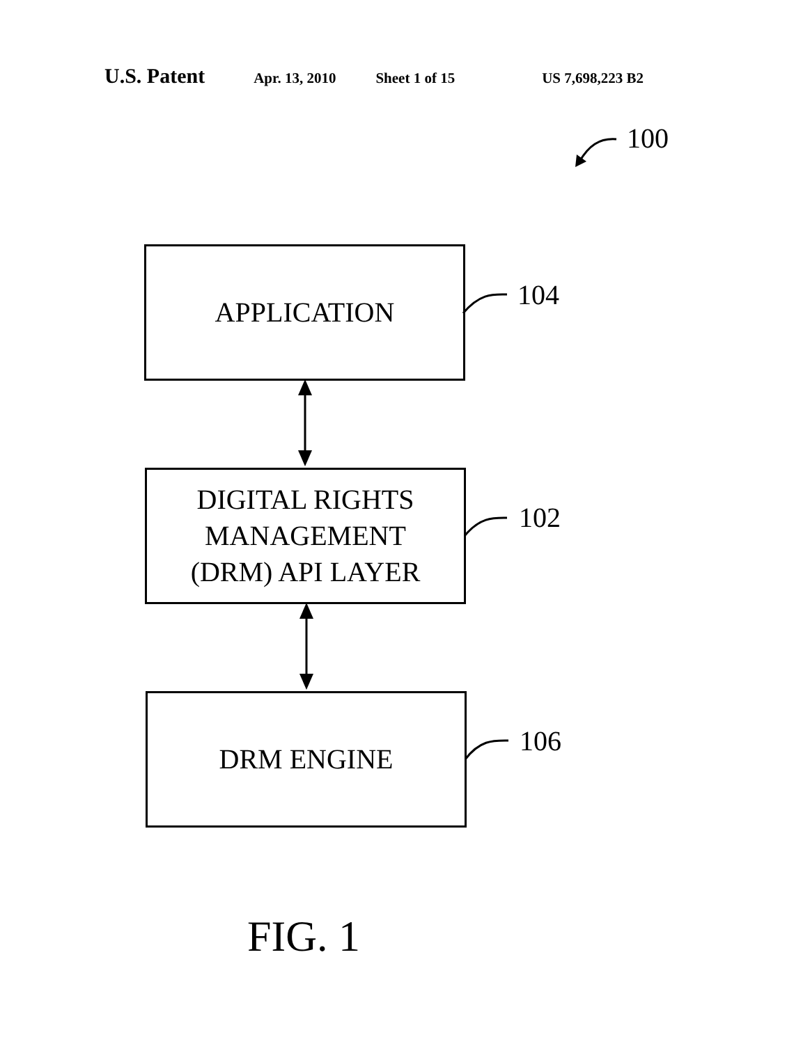U.S. Patent Apr. 13, 2010 Sheet 1 of 15 US 7,698,223 B2
100
APPLICATION
104
DIGITAL RIGHTS
MANAGEMENT
(DRM) API LAYER
102
DRM ENGINE
106
FIG. 1